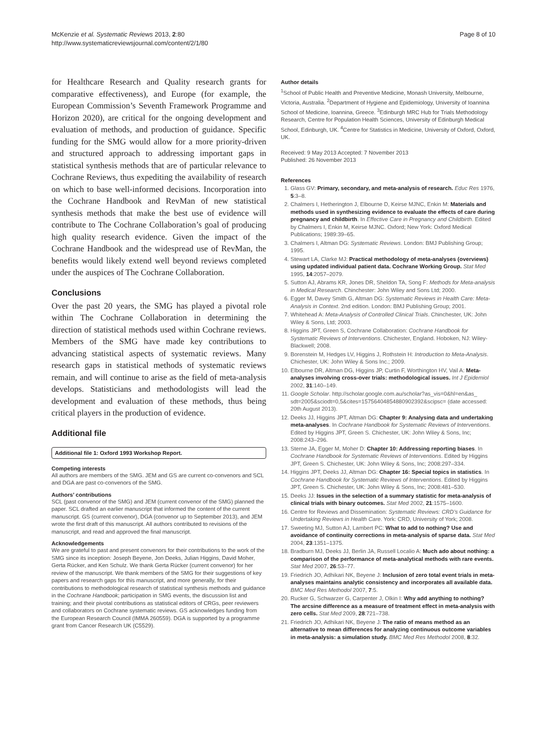McKenzie et al. Systematic Reviews 2013, 2:80
http://www.systematicreviewsjournal.com/content/2/1/80
Page 8 of 10
for Healthcare Research and Quality research grants for comparative effectiveness), and Europe (for example, the European Commission’s Seventh Framework Programme and Horizon 2020), are critical for the ongoing development and evaluation of methods, and production of guidance. Specific funding for the SMG would allow for a more priority-driven and structured approach to addressing important gaps in statistical synthesis methods that are of particular relevance to Cochrane Reviews, thus expediting the availability of research on which to base well-informed decisions. Incorporation into the Cochrane Handbook and RevMan of new statistical synthesis methods that make the best use of evidence will contribute to The Cochrane Collaboration’s goal of producing high quality research evidence. Given the impact of the Cochrane Handbook and the widespread use of RevMan, the benefits would likely extend well beyond reviews completed under the auspices of The Cochrane Collaboration.
Conclusions
Over the past 20 years, the SMG has played a pivotal role within The Cochrane Collaboration in determining the direction of statistical methods used within Cochrane reviews. Members of the SMG have made key contributions to advancing statistical aspects of systematic reviews. Many research gaps in statistical methods of systematic reviews remain, and will continue to arise as the field of meta-analysis develops. Statisticians and methodologists will lead the development and evaluation of these methods, thus being critical players in the production of evidence.
Additional file
Additional file 1: Oxford 1993 Workshop Report.
Competing interests
All authors are members of the SMG. JEM and GS are current co-convenors and SCL and DGA are past co-convenors of the SMG.
Authors’ contributions
SCL (past convenor of the SMG) and JEM (current convenor of the SMG) planned the paper. SCL drafted an earlier manuscript that informed the content of the current manuscript. GS (current convenor), DGA (convenor up to September 2013), and JEM wrote the first draft of this manuscript. All authors contributed to revisions of the manuscript, and read and approved the final manuscript.
Acknowledgements
We are grateful to past and present convenors for their contributions to the work of the SMG since its inception: Joseph Beyene, Jon Deeks, Julian Higgins, David Moher, Gerta Rücker, and Ken Schulz. We thank Gerta Rücker (current convenor) for her review of the manuscript. We thank members of the SMG for their suggestions of key papers and research gaps for this manuscript, and more generally, for their contributions to methodological research of statistical synthesis methods and guidance in the Cochrane Handbook; participation in SMG events, the discussion list and training; and their pivotal contributions as statistical editors of CRGs, peer reviewers and collaborators on Cochrane systematic reviews. GS acknowledges funding from the European Research Council (IMMA 260559). DGA is supported by a programme grant from Cancer Research UK (C5529).
Author details
<sup>1</sup> School of Public Health and Preventive Medicine, Monash University, Melbourne, Victoria, Australia. <sup>2</sup>Department of Hygiene and Epidemiology, University of Ioannina School of Medicine, Ioannina, Greece. <sup>3</sup>Edinburgh MRC Hub for Trials Methodology Research, Centre for Population Health Sciences, University of Edinburgh Medical School, Edinburgh, UK. <sup>4</sup>Centre for Statistics in Medicine, University of Oxford, Oxford, UK.
Received: 9 May 2013 Accepted: 7 November 2013
Published: 26 November 2013
References
1. Glass GV: Primary, secondary, and meta-analysis of research. Educ Res 1976, 5:3–8.
2. Chalmers I, Hetherington J, Elbourne D, Keirse MJNC, Enkin M: Materials and methods used in synthesizing evidence to evaluate the effects of care during pregnancy and childbirth. In Effective Care in Pregnancy and Childbirth. Edited by Chalmers I, Enkin M, Keirse MJNC. Oxford; New York: Oxford Medical Publications; 1989:39–65.
3. Chalmers I, Altman DG: Systematic Reviews. London: BMJ Publishing Group; 1995.
4. Stewart LA, Clarke MJ: Practical methodology of meta-analyses (overviews) using updated individual patient data. Cochrane Working Group. Stat Med 1995, 14:2057–2079.
5. Sutton AJ, Abrams KR, Jones DR, Sheldon TA, Song F: Methods for Meta-analysis in Medical Research. Chinchester: John Wiley and Sons Ltd; 2000.
6. Egger M, Davey Smith G, Altman DG: Systematic Reviews in Health Care: Meta-Analysis in Context. 2nd edition. London: BMJ Publishing Group; 2001.
7. Whitehead A: Meta-Analysis of Controlled Clinical Trials. Chinchester, UK: John Wiley & Sons, Ltd; 2003.
8. Higgins JPT, Green S, Cochrane Collaboration: Cochrane Handbook for Systematic Reviews of Interventions. Chichester, England. Hoboken, NJ: Wiley-Blackwell; 2008.
9. Borenstein M, Hedges LV, Higgins J, Rothstein H: Introduction to Meta-Analysis. Chichester, UK: John Wiley & Sons Inc.; 2009.
10. Elbourne DR, Altman DG, Higgins JP, Curtin F, Worthington HV, Vail A: Meta-analyses involving cross-over trials: methodological issues. Int J Epidemiol 2002, 31:140–149.
11. Google Scholar. http://scholar.google.com.au/scholar?as_vis=0&hl=en&as_ sdt=2005&sciodt=0,5&cites=15756404854880902392&scipsc= (date accessed: 20th August 2013).
12. Deeks JJ, Higgins JPT, Altman DG: Chapter 9: Analysing data and undertaking meta-analyses. In Cochrane Handbook for Systematic Reviews of Interventions. Edited by Higgins JPT, Green S. Chichester, UK: John Wiley & Sons, Inc; 2008:243–296.
13. Sterne JA, Egger M, Moher D: Chapter 10: Addressing reporting biases. In Cochrane Handbook for Systematic Reviews of Interventions. Edited by Higgins JPT, Green S. Chichester, UK: John Wiley & Sons, Inc; 2008:297–334.
14. Higgins JPT, Deeks JJ, Altman DG: Chapter 16: Special topics in statistics. In Cochrane Handbook for Systematic Reviews of Interventions. Edited by Higgins JPT, Green S. Chichester, UK: John Wiley & Sons, Inc; 2008:481–530.
15. Deeks JJ: Issues in the selection of a summary statistic for meta-analysis of clinical trials with binary outcomes. Stat Med 2002, 21:1575–1600.
16. Centre for Reviews and Dissemination: Systematic Reviews: CRD’s Guidance for Undertaking Reviews in Health Care. York: CRD, University of York; 2008.
17. Sweeting MJ, Sutton AJ, Lambert PC: What to add to nothing? Use and avoidance of continuity corrections in meta-analysis of sparse data. Stat Med 2004, 23:1351–1375.
18. Bradburn MJ, Deeks JJ, Berlin JA, Russell Localio A: Much ado about nothing: a comparison of the performance of meta-analytical methods with rare events. Stat Med 2007, 26:53–77.
19. Friedrich JO, Adhikari NK, Beyene J: Inclusion of zero total event trials in meta-analyses maintains analytic consistency and incorporates all available data. BMC Med Res Methodol 2007, 7:5.
20. Rucker G, Schwarzer G, Carpenter J, Olkin I: Why add anything to nothing? The arcsine difference as a measure of treatment effect in meta-analysis with zero cells. Stat Med 2009, 28:721–738.
21. Friedrich JO, Adhikari NK, Beyene J: The ratio of means method as an alternative to mean differences for analyzing continuous outcome variables in meta-analysis: a simulation study. BMC Med Res Methodol 2008, 8:32.